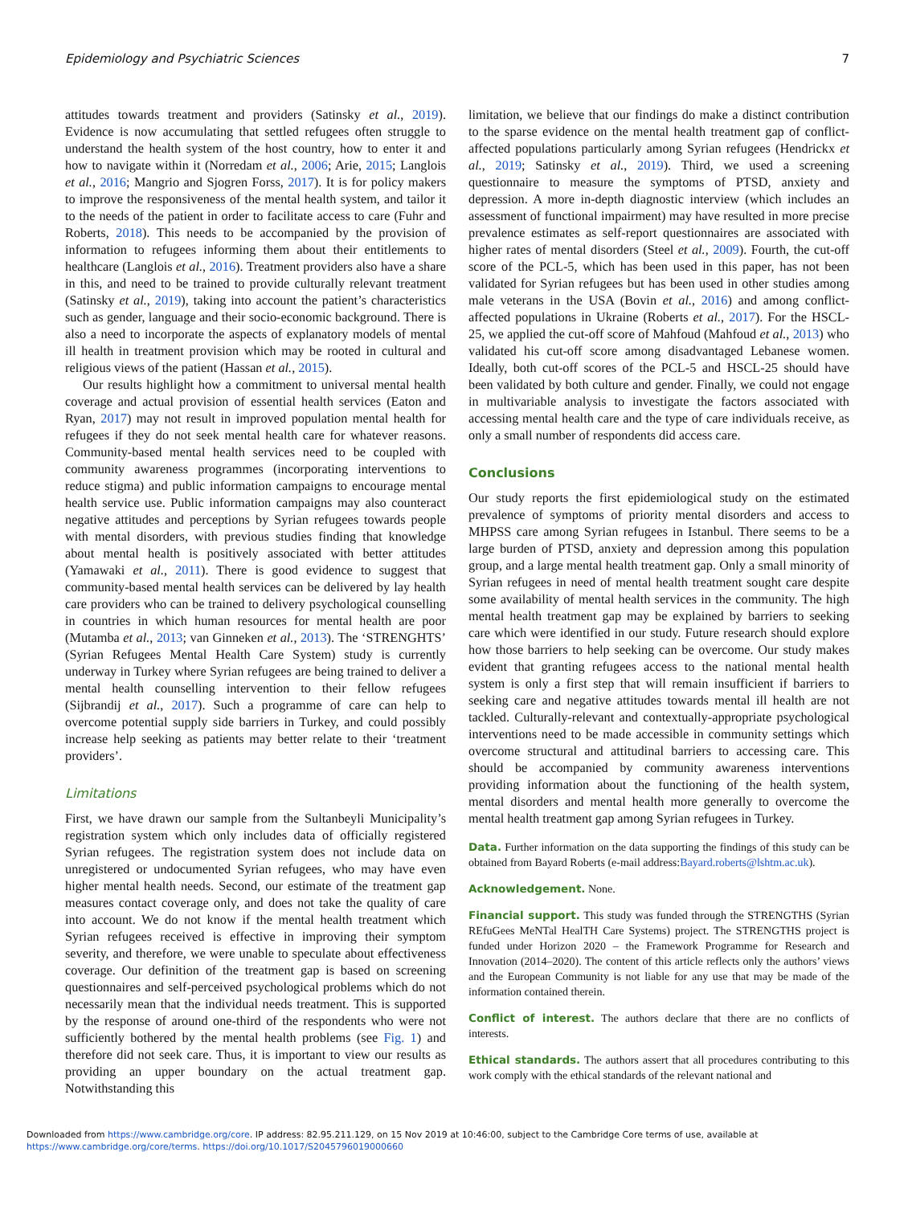Epidemiology and Psychiatric Sciences 7
attitudes towards treatment and providers (Satinsky et al., 2019). Evidence is now accumulating that settled refugees often struggle to understand the health system of the host country, how to enter it and how to navigate within it (Norredam et al., 2006; Arie, 2015; Langlois et al., 2016; Mangrio and Sjogren Forss, 2017). It is for policy makers to improve the responsiveness of the mental health system, and tailor it to the needs of the patient in order to facilitate access to care (Fuhr and Roberts, 2018). This needs to be accompanied by the provision of information to refugees informing them about their entitlements to healthcare (Langlois et al., 2016). Treatment providers also have a share in this, and need to be trained to provide culturally relevant treatment (Satinsky et al., 2019), taking into account the patient’s characteristics such as gender, language and their socio-economic background. There is also a need to incorporate the aspects of explanatory models of mental ill health in treatment provision which may be rooted in cultural and religious views of the patient (Hassan et al., 2015).
Our results highlight how a commitment to universal mental health coverage and actual provision of essential health services (Eaton and Ryan, 2017) may not result in improved population mental health for refugees if they do not seek mental health care for whatever reasons. Community-based mental health services need to be coupled with community awareness programmes (incorporating interventions to reduce stigma) and public information campaigns to encourage mental health service use. Public information campaigns may also counteract negative attitudes and perceptions by Syrian refugees towards people with mental disorders, with previous studies finding that knowledge about mental health is positively associated with better attitudes (Yamawaki et al., 2011). There is good evidence to suggest that community-based mental health services can be delivered by lay health care providers who can be trained to delivery psychological counselling in countries in which human resources for mental health are poor (Mutamba et al., 2013; van Ginneken et al., 2013). The ‘STRENGHTS’ (Syrian Refugees Mental Health Care System) study is currently underway in Turkey where Syrian refugees are being trained to deliver a mental health counselling intervention to their fellow refugees (Sijbrandij et al., 2017). Such a programme of care can help to overcome potential supply side barriers in Turkey, and could possibly increase help seeking as patients may better relate to their ‘treatment providers’.
Limitations
First, we have drawn our sample from the Sultanbeyli Municipality’s registration system which only includes data of officially registered Syrian refugees. The registration system does not include data on unregistered or undocumented Syrian refugees, who may have even higher mental health needs. Second, our estimate of the treatment gap measures contact coverage only, and does not take the quality of care into account. We do not know if the mental health treatment which Syrian refugees received is effective in improving their symptom severity, and therefore, we were unable to speculate about effectiveness coverage. Our definition of the treatment gap is based on screening questionnaires and self-perceived psychological problems which do not necessarily mean that the individual needs treatment. This is supported by the response of around one-third of the respondents who were not sufficiently bothered by the mental health problems (see Fig. 1) and therefore did not seek care. Thus, it is important to view our results as providing an upper boundary on the actual treatment gap. Notwithstanding this
limitation, we believe that our findings do make a distinct contribution to the sparse evidence on the mental health treatment gap of conflict-affected populations particularly among Syrian refugees (Hendrickx et al., 2019; Satinsky et al., 2019). Third, we used a screening questionnaire to measure the symptoms of PTSD, anxiety and depression. A more in-depth diagnostic interview (which includes an assessment of functional impairment) may have resulted in more precise prevalence estimates as self-report questionnaires are associated with higher rates of mental disorders (Steel et al., 2009). Fourth, the cut-off score of the PCL-5, which has been used in this paper, has not been validated for Syrian refugees but has been used in other studies among male veterans in the USA (Bovin et al., 2016) and among conflict-affected populations in Ukraine (Roberts et al., 2017). For the HSCL-25, we applied the cut-off score of Mahfoud (Mahfoud et al., 2013) who validated his cut-off score among disadvantaged Lebanese women. Ideally, both cut-off scores of the PCL-5 and HSCL-25 should have been validated by both culture and gender. Finally, we could not engage in multivariable analysis to investigate the factors associated with accessing mental health care and the type of care individuals receive, as only a small number of respondents did access care.
Conclusions
Our study reports the first epidemiological study on the estimated prevalence of symptoms of priority mental disorders and access to MHPSS care among Syrian refugees in Istanbul. There seems to be a large burden of PTSD, anxiety and depression among this population group, and a large mental health treatment gap. Only a small minority of Syrian refugees in need of mental health treatment sought care despite some availability of mental health services in the community. The high mental health treatment gap may be explained by barriers to seeking care which were identified in our study. Future research should explore how those barriers to help seeking can be overcome. Our study makes evident that granting refugees access to the national mental health system is only a first step that will remain insufficient if barriers to seeking care and negative attitudes towards mental ill health are not tackled. Culturally-relevant and contextually-appropriate psychological interventions need to be made accessible in community settings which overcome structural and attitudinal barriers to accessing care. This should be accompanied by community awareness interventions providing information about the functioning of the health system, mental disorders and mental health more generally to overcome the mental health treatment gap among Syrian refugees in Turkey.
Data. Further information on the data supporting the findings of this study can be obtained from Bayard Roberts (e-mail address:Bayard.roberts@lshtm.ac.uk).
Acknowledgement. None.
Financial support. This study was funded through the STRENGTHS (Syrian REfuGees MeNTal HealTH Care Systems) project. The STRENGTHS project is funded under Horizon 2020 – the Framework Programme for Research and Innovation (2014–2020). The content of this article reflects only the authors’ views and the European Community is not liable for any use that may be made of the information contained therein.
Conflict of interest. The authors declare that there are no conflicts of interests.
Ethical standards. The authors assert that all procedures contributing to this work comply with the ethical standards of the relevant national and
Downloaded from https://www.cambridge.org/core. IP address: 82.95.211.129, on 15 Nov 2019 at 10:46:00, subject to the Cambridge Core terms of use, available at
https://www.cambridge.org/core/terms. https://doi.org/10.1017/S2045796019000660